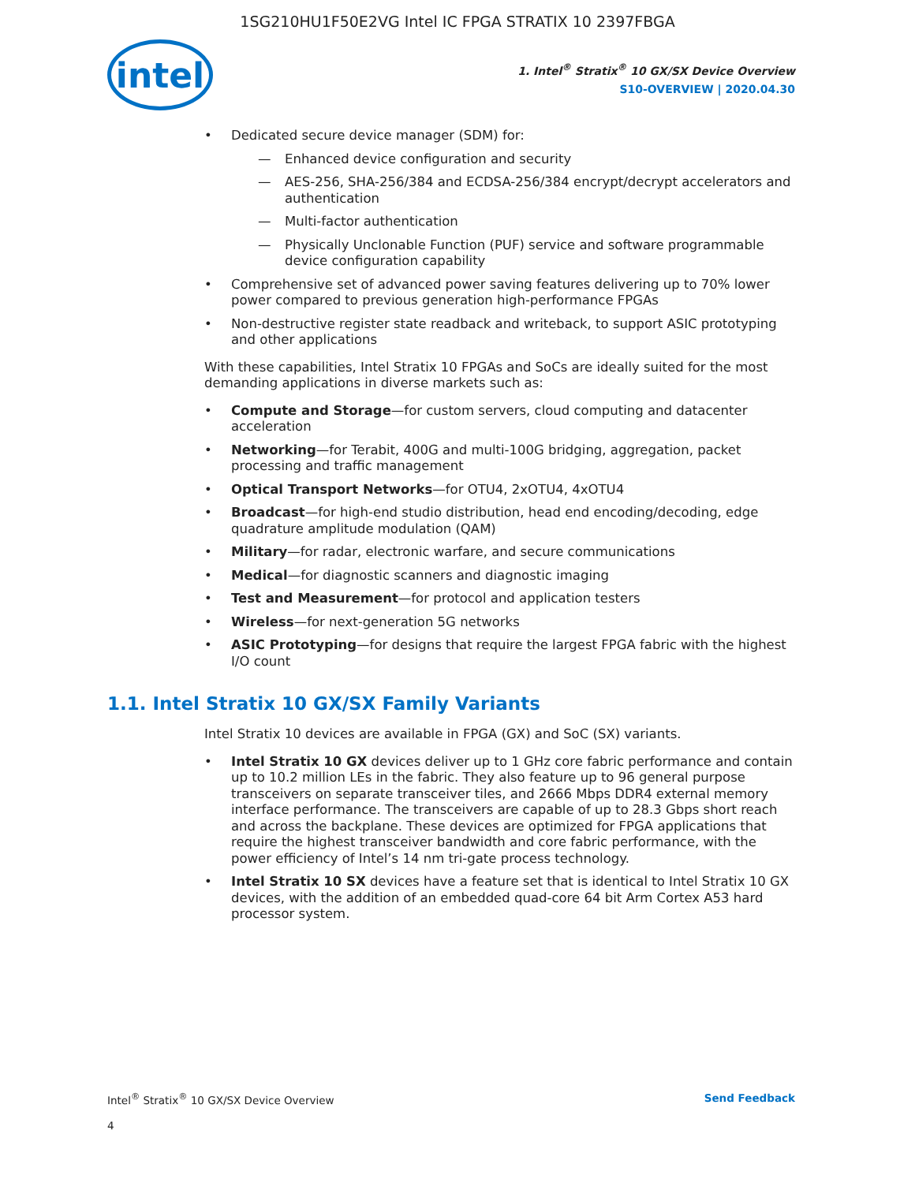1SG210HU1F50E2VG Intel IC FPGA STRATIX 10 2397FBGA
intel
1. Intel<sup>®</sup> Stratix<sup>®</sup> 10 GX/SX Device Overview
S10-OVERVIEW | 2020.04.30
Dedicated secure device manager (SDM) for:
Enhanced device configuration and security
AES-256, SHA-256/384 and ECDSA-256/384 encrypt/decrypt accelerators and authentication
Multi-factor authentication
Physically Unclonable Function (PUF) service and software programmable device configuration capability
Comprehensive set of advanced power saving features delivering up to 70% lower power compared to previous generation high-performance FPGAs
Non-destructive register state readback and writeback, to support ASIC prototyping and other applications
With these capabilities, Intel Stratix 10 FPGAs and SoCs are ideally suited for the most demanding applications in diverse markets such as:
Compute and Storage—for custom servers, cloud computing and datacenter acceleration
Networking—for Terabit, 400G and multi-100G bridging, aggregation, packet processing and traffic management
Optical Transport Networks—for OTU4, 2xOTU4, 4xOTU4
Broadcast—for high-end studio distribution, head end encoding/decoding, edge quadrature amplitude modulation (QAM)
Military—for radar, electronic warfare, and secure communications
Medical—for diagnostic scanners and diagnostic imaging
Test and Measurement—for protocol and application testers
Wireless—for next-generation 5G networks
ASIC Prototyping—for designs that require the largest FPGA fabric with the highest I/O count
1.1. Intel Stratix 10 GX/SX Family Variants
Intel Stratix 10 devices are available in FPGA (GX) and SoC (SX) variants.
Intel Stratix 10 GX devices deliver up to 1 GHz core fabric performance and contain up to 10.2 million LEs in the fabric. They also feature up to 96 general purpose transceivers on separate transceiver tiles, and 2666 Mbps DDR4 external memory interface performance. The transceivers are capable of up to 28.3 Gbps short reach and across the backplane. These devices are optimized for FPGA applications that require the highest transceiver bandwidth and core fabric performance, with the power efficiency of Intel’s 14 nm tri-gate process technology.
Intel Stratix 10 SX devices have a feature set that is identical to Intel Stratix 10 GX devices, with the addition of an embedded quad-core 64 bit Arm Cortex A53 hard processor system.
Intel<sup>®</sup> Stratix<sup>®</sup> 10 GX/SX Device Overview
4
Send Feedback